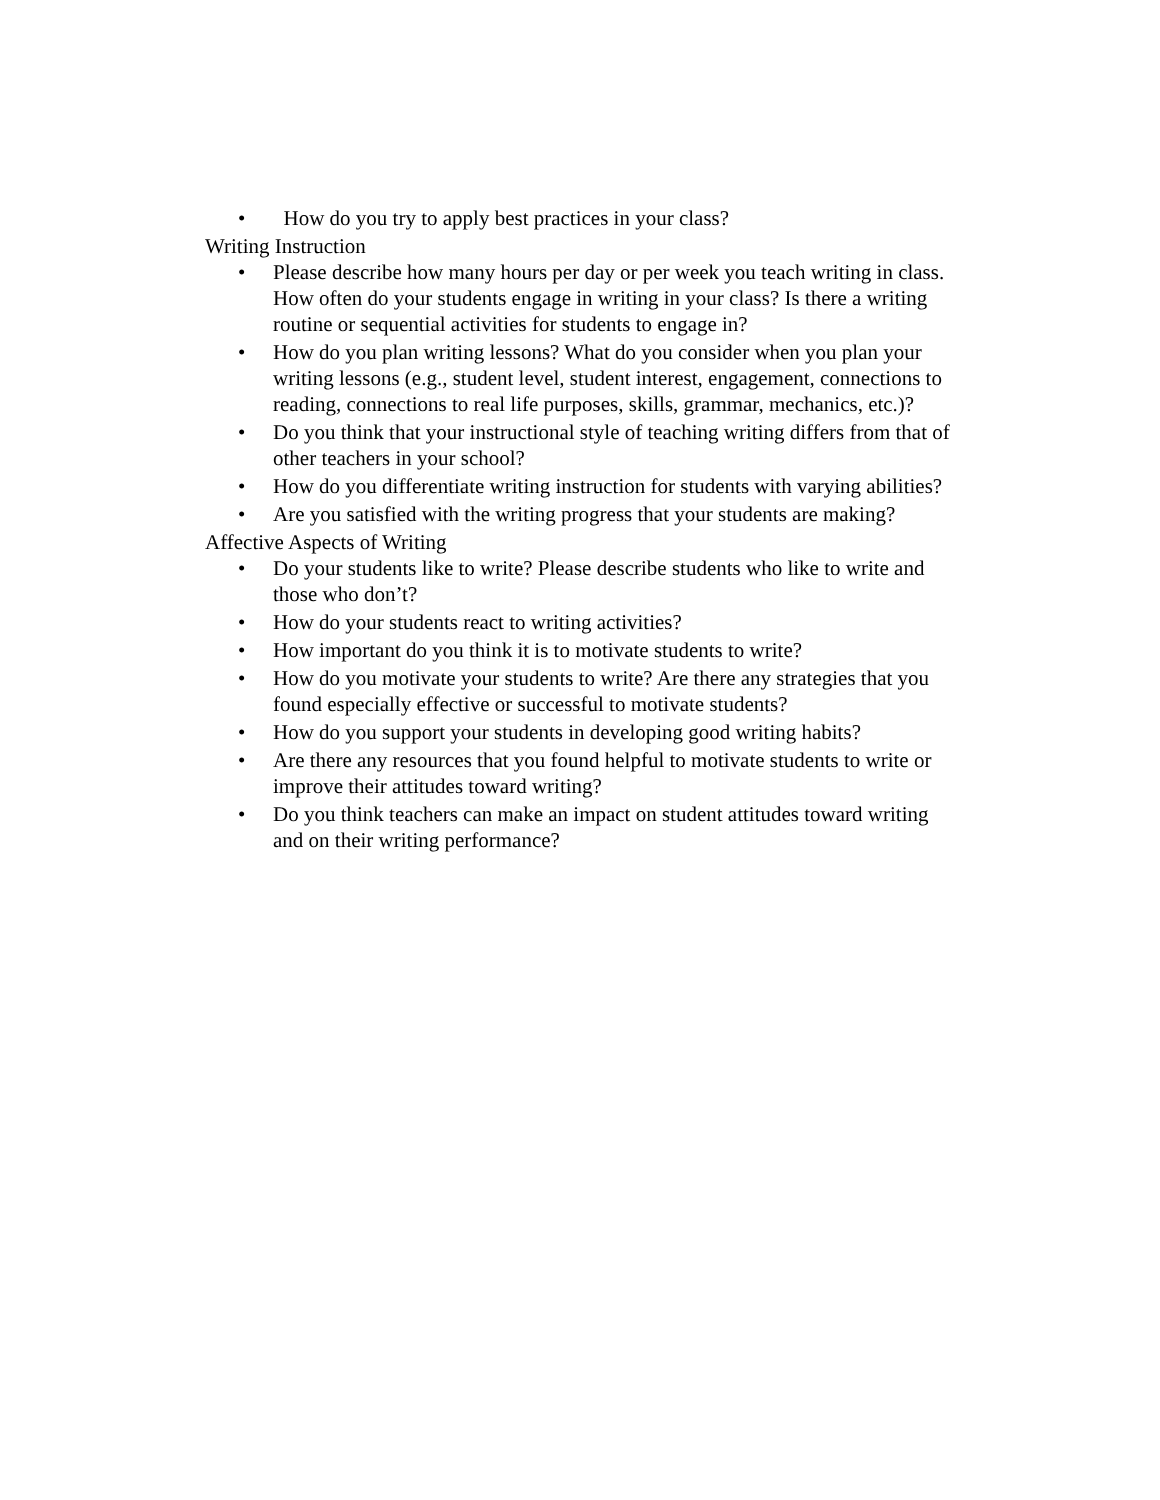• How do you try to apply best practices in your class?
Writing Instruction
• Please describe how many hours per day or per week you teach writing in class. How often do your students engage in writing in your class? Is there a writing routine or sequential activities for students to engage in?
• How do you plan writing lessons? What do you consider when you plan your writing lessons (e.g., student level, student interest, engagement, connections to reading, connections to real life purposes, skills, grammar, mechanics, etc.)?
• Do you think that your instructional style of teaching writing differs from that of other teachers in your school?
• How do you differentiate writing instruction for students with varying abilities?
• Are you satisfied with the writing progress that your students are making?
Affective Aspects of Writing
• Do your students like to write? Please describe students who like to write and those who don’t?
• How do your students react to writing activities?
• How important do you think it is to motivate students to write?
• How do you motivate your students to write? Are there any strategies that you found especially effective or successful to motivate students?
• How do you support your students in developing good writing habits?
• Are there any resources that you found helpful to motivate students to write or improve their attitudes toward writing?
• Do you think teachers can make an impact on student attitudes toward writing and on their writing performance?